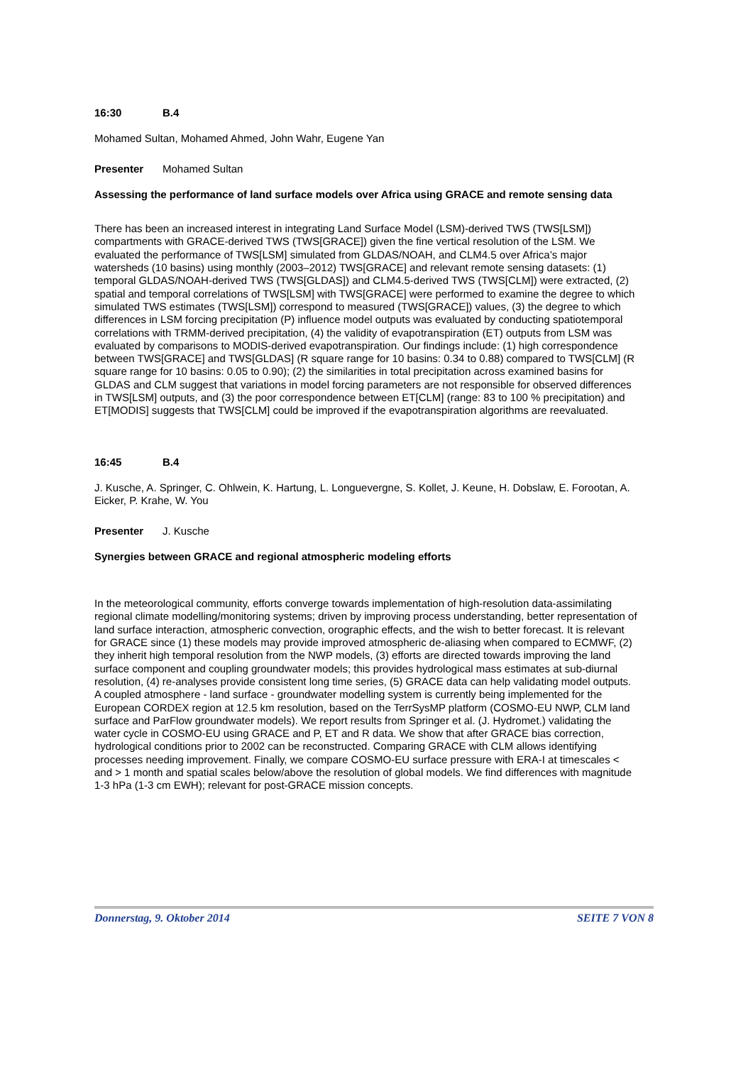16:30 B.4
Mohamed Sultan, Mohamed Ahmed, John Wahr, Eugene Yan
Presenter Mohamed Sultan
Assessing the performance of land surface models over Africa using GRACE and remote sensing data
There has been an increased interest in integrating Land Surface Model (LSM)-derived TWS (TWS[LSM]) compartments with GRACE-derived TWS (TWS[GRACE]) given the fine vertical resolution of the LSM. We evaluated the performance of TWS[LSM] simulated from GLDAS/NOAH, and CLM4.5 over Africa’s major watersheds (10 basins) using monthly (2003–2012) TWS[GRACE] and relevant remote sensing datasets: (1) temporal GLDAS/NOAH-derived TWS (TWS[GLDAS]) and CLM4.5-derived TWS (TWS[CLM]) were extracted, (2) spatial and temporal correlations of TWS[LSM] with TWS[GRACE] were performed to examine the degree to which simulated TWS estimates (TWS[LSM]) correspond to measured (TWS[GRACE]) values, (3) the degree to which differences in LSM forcing precipitation (P) influence model outputs was evaluated by conducting spatiotemporal correlations with TRMM-derived precipitation, (4) the validity of evapotranspiration (ET) outputs from LSM was evaluated by comparisons to MODIS-derived evapotranspiration. Our findings include: (1) high correspondence between TWS[GRACE] and TWS[GLDAS] (R square range for 10 basins: 0.34 to 0.88) compared to TWS[CLM] (R square range for 10 basins: 0.05 to 0.90); (2) the similarities in total precipitation across examined basins for GLDAS and CLM suggest that variations in model forcing parameters are not responsible for observed differences in TWS[LSM] outputs, and (3) the poor correspondence between ET[CLM] (range: 83 to 100 % precipitation) and ET[MODIS] suggests that TWS[CLM] could be improved if the evapotranspiration algorithms are reevaluated.
16:45 B.4
J. Kusche, A. Springer, C. Ohlwein, K. Hartung, L. Longuevergne, S. Kollet, J. Keune, H. Dobslaw, E. Forootan, A. Eicker, P. Krahe, W. You
Presenter J. Kusche
Synergies between GRACE and regional atmospheric modeling efforts
In the meteorological community, efforts converge towards implementation of high-resolution data-assimilating regional climate modelling/monitoring systems; driven by improving process understanding, better representation of land surface interaction, atmospheric convection, orographic effects, and the wish to better forecast. It is relevant for GRACE since (1) these models may provide improved atmospheric de-aliasing when compared to ECMWF, (2) they inherit high temporal resolution from the NWP models, (3) efforts are directed towards improving the land surface component and coupling groundwater models; this provides hydrological mass estimates at sub-diurnal resolution, (4) re-analyses provide consistent long time series, (5) GRACE data can help validating model outputs. A coupled atmosphere - land surface - groundwater modelling system is currently being implemented for the European CORDEX region at 12.5 km resolution, based on the TerrSysMP platform (COSMO-EU NWP, CLM land surface and ParFlow groundwater models). We report results from Springer et al. (J. Hydromet.) validating the water cycle in COSMO-EU using GRACE and P, ET and R data. We show that after GRACE bias correction, hydrological conditions prior to 2002 can be reconstructed. Comparing GRACE with CLM allows identifying processes needing improvement. Finally, we compare COSMO-EU surface pressure with ERA-I at timescales < and > 1 month and spatial scales below/above the resolution of global models. We find differences with magnitude 1-3 hPa (1-3 cm EWH); relevant for post-GRACE mission concepts.
Donnerstag, 9. Oktober 2014 SEITE 7 VON 8